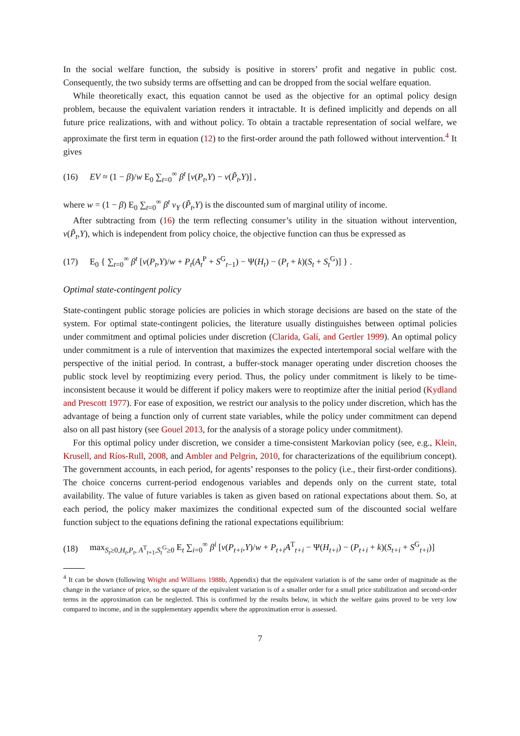In the social welfare function, the subsidy is positive in storers’ profit and negative in public cost. Consequently, the two subsidy terms are offsetting and can be dropped from the social welfare equation.
While theoretically exact, this equation cannot be used as the objective for an optimal policy design problem, because the equivalent variation renders it intractable. It is defined implicitly and depends on all future price realizations, with and without policy. To obtain a tractable representation of social welfare, we approximate the first term in equation (12) to the first-order around the path followed without intervention.<sup>4</sup> It gives
(16) EV ≈ (1 − β)/w E<sub>0</sub> ∑<sub>t=0</sub><sup>∞</sup> β<sup>t</sup> [v(P<sub>t</sub>,Y) − v(P̃<sub>t</sub>,Y)] ,
where w = (1 − β) E<sub>0</sub> ∑<sub>t=0</sub><sup>∞</sup> β<sup>t</sup> v<sub>Y</sub> (P̃<sub>t</sub>,Y) is the discounted sum of marginal utility of income.
After subtracting from (16) the term reflecting consumer’s utility in the situation without intervention, v(P̃<sub>t</sub>,Y), which is independent from policy choice, the objective function can thus be expressed as
(17) E<sub>0</sub> { ∑<sub>t=0</sub><sup>∞</sup> β<sup>t</sup> [v(P<sub>t</sub>,Y)/w + P<sub>t</sub>(A<sub>t</sub><sup>P</sup> + S<sup>G</sup><sub>t−1</sub>) − Ψ(H<sub>t</sub>) − (P<sub>t</sub> + k)(S<sub>t</sub> + S<sub>t</sub><sup>G</sup>)] } .
Optimal state-contingent policy
State-contingent public storage policies are policies in which storage decisions are based on the state of the system. For optimal state-contingent policies, the literature usually distinguishes between optimal policies under commitment and optimal policies under discretion (Clarida, Galí, and Gertler 1999). An optimal policy under commitment is a rule of intervention that maximizes the expected intertemporal social welfare with the perspective of the initial period. In contrast, a buffer-stock manager operating under discretion chooses the public stock level by reoptimizing every period. Thus, the policy under commitment is likely to be time-inconsistent because it would be different if policy makers were to reoptimize after the initial period (Kydland and Prescott 1977). For ease of exposition, we restrict our analysis to the policy under discretion, which has the advantage of being a function only of current state variables, while the policy under commitment can depend also on all past history (see Gouel 2013, for the analysis of a storage policy under commitment).
For this optimal policy under discretion, we consider a time-consistent Markovian policy (see, e.g., Klein, Krusell, and Ríos-Rull, 2008, and Ambler and Pelgrin, 2010, for characterizations of the equilibrium concept). The government accounts, in each period, for agents’ responses to the policy (i.e., their first-order conditions). The choice concerns current-period endogenous variables and depends only on the current state, total availability. The value of future variables is taken as given based on rational expectations about them. So, at each period, the policy maker maximizes the conditional expected sum of the discounted social welfare function subject to the equations defining the rational expectations equilibrium:
(18) max<sub>S<sub>t</sub>≥0,H<sub>t</sub>,P<sub>t</sub>, A<sup>T</sup><sub>t+1</sub>,S<sub>t</sub><sup>G</sup>≥0</sub> E<sub>t</sub> ∑<sub>i=0</sub><sup>∞</sup> β<sup>i</sup> [v(P<sub>t+i</sub>,Y)/w + P<sub>t+i</sub>A<sup>T</sup><sub>t+i</sub> − Ψ(H<sub>t+i</sub>) − (P<sub>t+i</sub> + k)(S<sub>t+i</sub> + S<sup>G</sup><sub>t+i</sub>)]
<sup>4</sup> It can be shown (following Wright and Williams 1988b, Appendix) that the equivalent variation is of the same order of magnitude as the change in the variance of price, so the square of the equivalent variation is of a smaller order for a small price stabilization and second-order terms in the approximation can be neglected. This is confirmed by the results below, in which the welfare gains proved to be very low compared to income, and in the supplementary appendix where the approximation error is assessed.
7